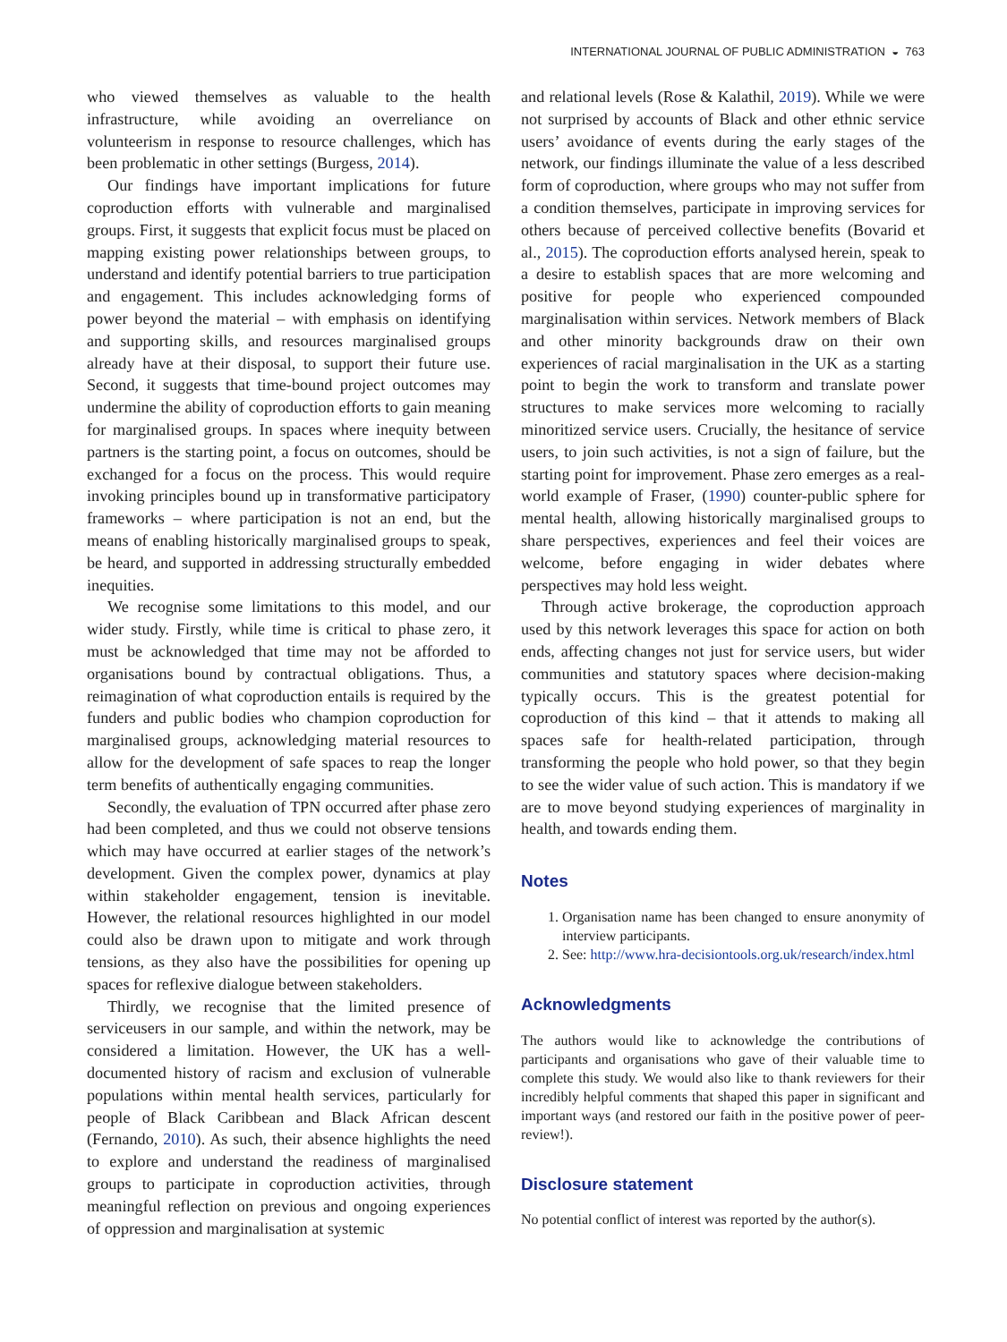INTERNATIONAL JOURNAL OF PUBLIC ADMINISTRATION ◒ 763
who viewed themselves as valuable to the health infrastructure, while avoiding an overreliance on volunteerism in response to resource challenges, which has been problematic in other settings (Burgess, 2014).
Our findings have important implications for future coproduction efforts with vulnerable and marginalised groups. First, it suggests that explicit focus must be placed on mapping existing power relationships between groups, to understand and identify potential barriers to true participation and engagement. This includes acknowledging forms of power beyond the material – with emphasis on identifying and supporting skills, and resources marginalised groups already have at their disposal, to support their future use. Second, it suggests that time-bound project outcomes may undermine the ability of coproduction efforts to gain meaning for marginalised groups. In spaces where inequity between partners is the starting point, a focus on outcomes, should be exchanged for a focus on the process. This would require invoking principles bound up in transformative participatory frameworks – where participation is not an end, but the means of enabling historically marginalised groups to speak, be heard, and supported in addressing structurally embedded inequities.
We recognise some limitations to this model, and our wider study. Firstly, while time is critical to phase zero, it must be acknowledged that time may not be afforded to organisations bound by contractual obligations. Thus, a reimagination of what coproduction entails is required by the funders and public bodies who champion coproduction for marginalised groups, acknowledging material resources to allow for the development of safe spaces to reap the longer term benefits of authentically engaging communities.
Secondly, the evaluation of TPN occurred after phase zero had been completed, and thus we could not observe tensions which may have occurred at earlier stages of the network’s development. Given the complex power, dynamics at play within stakeholder engagement, tension is inevitable. However, the relational resources highlighted in our model could also be drawn upon to mitigate and work through tensions, as they also have the possibilities for opening up spaces for reflexive dialogue between stakeholders.
Thirdly, we recognise that the limited presence of serviceusers in our sample, and within the network, may be considered a limitation. However, the UK has a well-documented history of racism and exclusion of vulnerable populations within mental health services, particularly for people of Black Caribbean and Black African descent (Fernando, 2010). As such, their absence highlights the need to explore and understand the readiness of marginalised groups to participate in coproduction activities, through meaningful reflection on previous and ongoing experiences of oppression and marginalisation at systemic
and relational levels (Rose & Kalathil, 2019). While we were not surprised by accounts of Black and other ethnic service users’ avoidance of events during the early stages of the network, our findings illuminate the value of a less described form of coproduction, where groups who may not suffer from a condition themselves, participate in improving services for others because of perceived collective benefits (Bovarid et al., 2015). The coproduction efforts analysed herein, speak to a desire to establish spaces that are more welcoming and positive for people who experienced compounded marginalisation within services. Network members of Black and other minority backgrounds draw on their own experiences of racial marginalisation in the UK as a starting point to begin the work to transform and translate power structures to make services more welcoming to racially minoritized service users. Crucially, the hesitance of service users, to join such activities, is not a sign of failure, but the starting point for improvement. Phase zero emerges as a real-world example of Fraser, (1990) counter-public sphere for mental health, allowing historically marginalised groups to share perspectives, experiences and feel their voices are welcome, before engaging in wider debates where perspectives may hold less weight.
Through active brokerage, the coproduction approach used by this network leverages this space for action on both ends, affecting changes not just for service users, but wider communities and statutory spaces where decision-making typically occurs. This is the greatest potential for coproduction of this kind – that it attends to making all spaces safe for health-related participation, through transforming the people who hold power, so that they begin to see the wider value of such action. This is mandatory if we are to move beyond studying experiences of marginality in health, and towards ending them.
Notes
1. Organisation name has been changed to ensure anonymity of interview participants.
2. See: http://www.hra-decisiontools.org.uk/research/index.html
Acknowledgments
The authors would like to acknowledge the contributions of participants and organisations who gave of their valuable time to complete this study. We would also like to thank reviewers for their incredibly helpful comments that shaped this paper in significant and important ways (and restored our faith in the positive power of peer-review!).
Disclosure statement
No potential conflict of interest was reported by the author(s).